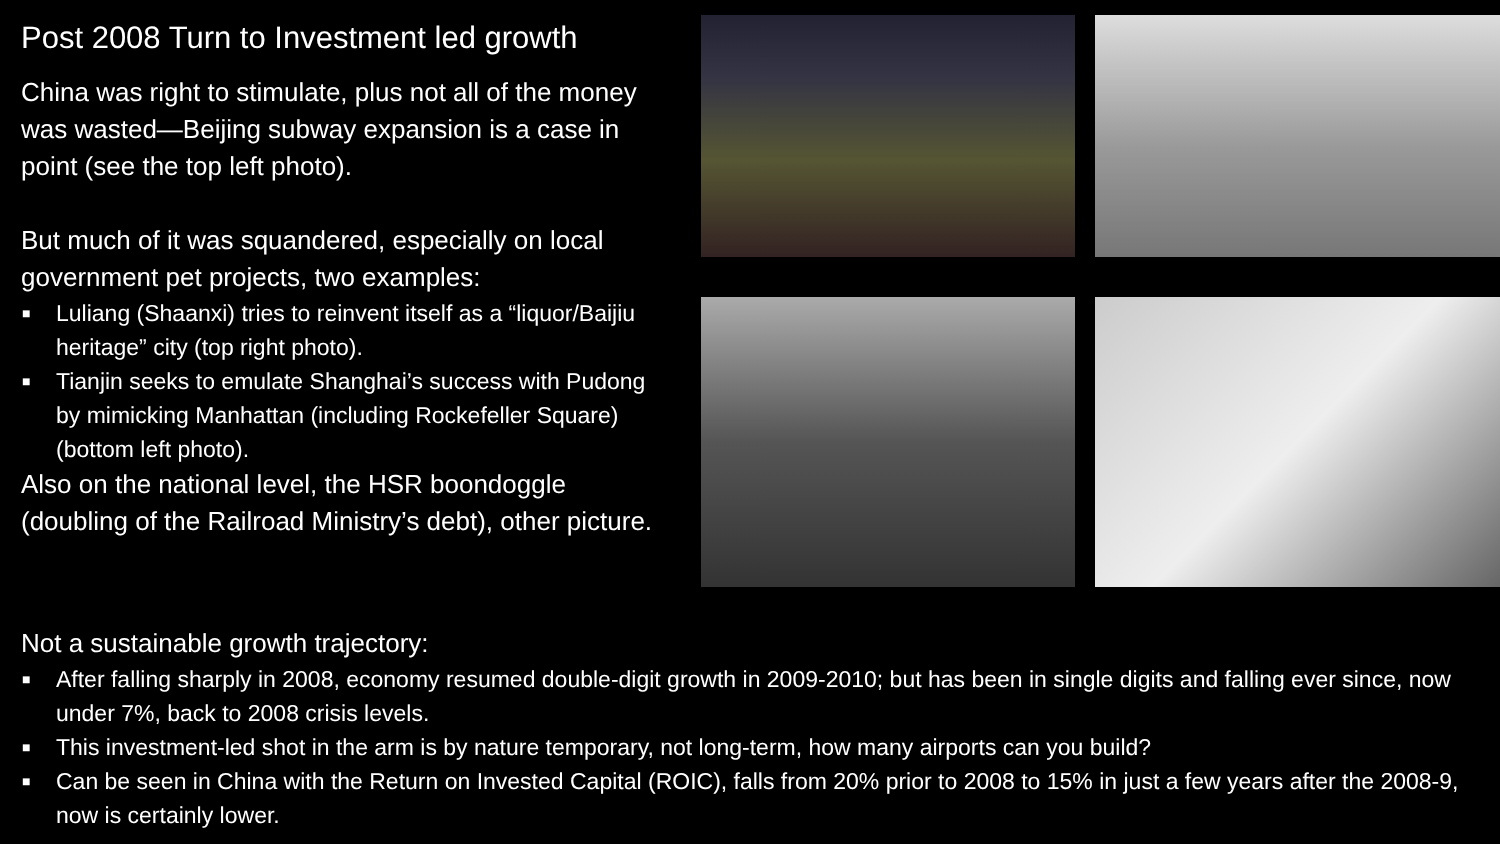Post 2008 Turn to Investment led growth
China was right to stimulate, plus not all of the money was wasted—Beijing subway expansion is a case in point (see the top left photo).
But much of it was squandered, especially on local government pet projects, two examples:
■ Luliang (Shaanxi) tries to reinvent itself as a “liquor/Baijiu heritage” city (top right photo).
■ Tianjin seeks to emulate Shanghai’s success with Pudong by mimicking Manhattan (including Rockefeller Square) (bottom left photo).
Also on the national level, the HSR boondoggle (doubling of the Railroad Ministry’s debt), other picture.
Not a sustainable growth trajectory:
■ After falling sharply in 2008, economy resumed double-digit growth in 2009-2010; but has been in single digits and falling ever since, now under 7%, back to 2008 crisis levels.
■ This investment-led shot in the arm is by nature temporary, not long-term, how many airports can you build?
■ Can be seen in China with the Return on Invested Capital (ROIC), falls from 20% prior to 2008 to 15% in just a few years after the 2008-9, now is certainly lower.